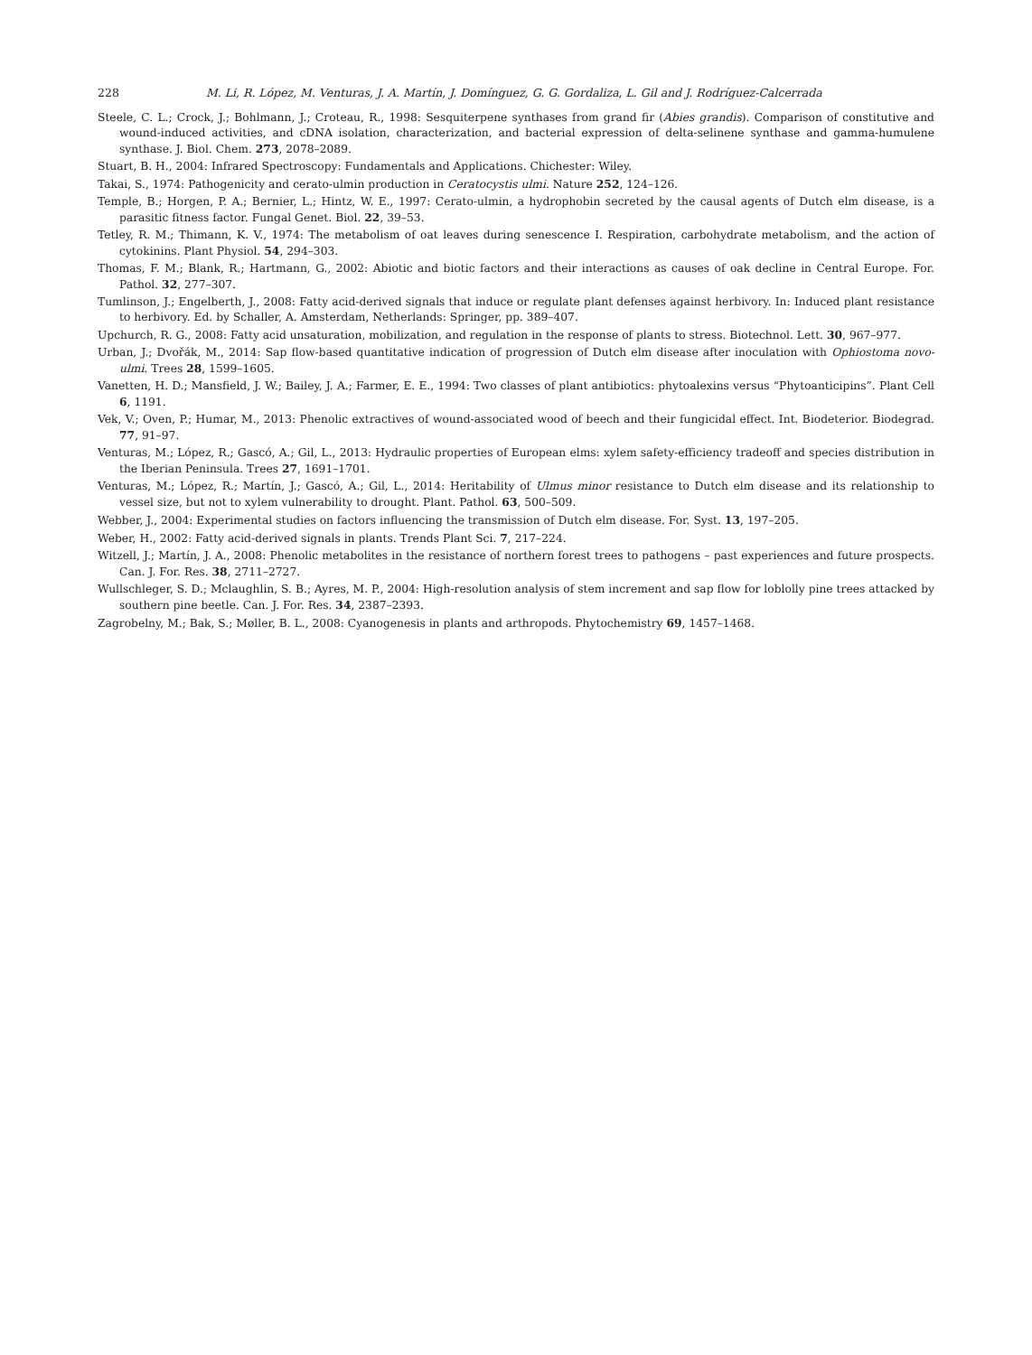228 M. Li, R. López, M. Venturas, J. A. Martín, J. Domínguez, G. G. Gordaliza, L. Gil and J. Rodríguez-Calcerrada
Steele, C. L.; Crock, J.; Bohlmann, J.; Croteau, R., 1998: Sesquiterpene synthases from grand fir (Abies grandis). Comparison of constitutive and wound-induced activities, and cDNA isolation, characterization, and bacterial expression of delta-selinene synthase and gamma-humulene synthase. J. Biol. Chem. 273, 2078–2089.
Stuart, B. H., 2004: Infrared Spectroscopy: Fundamentals and Applications. Chichester: Wiley.
Takai, S., 1974: Pathogenicity and cerato-ulmin production in Ceratocystis ulmi. Nature 252, 124–126.
Temple, B.; Horgen, P. A.; Bernier, L.; Hintz, W. E., 1997: Cerato-ulmin, a hydrophobin secreted by the causal agents of Dutch elm disease, is a parasitic fitness factor. Fungal Genet. Biol. 22, 39–53.
Tetley, R. M.; Thimann, K. V., 1974: The metabolism of oat leaves during senescence I. Respiration, carbohydrate metabolism, and the action of cytokinins. Plant Physiol. 54, 294–303.
Thomas, F. M.; Blank, R.; Hartmann, G., 2002: Abiotic and biotic factors and their interactions as causes of oak decline in Central Europe. For. Pathol. 32, 277–307.
Tumlinson, J.; Engelberth, J., 2008: Fatty acid-derived signals that induce or regulate plant defenses against herbivory. In: Induced plant resistance to herbivory. Ed. by Schaller, A. Amsterdam, Netherlands: Springer, pp. 389–407.
Upchurch, R. G., 2008: Fatty acid unsaturation, mobilization, and regulation in the response of plants to stress. Biotechnol. Lett. 30, 967–977.
Urban, J.; Dvořák, M., 2014: Sap flow-based quantitative indication of progression of Dutch elm disease after inoculation with Ophiostoma novo-ulmi. Trees 28, 1599–1605.
Vanetten, H. D.; Mansfield, J. W.; Bailey, J. A.; Farmer, E. E., 1994: Two classes of plant antibiotics: phytoalexins versus “Phytoanticipins”. Plant Cell 6, 1191.
Vek, V.; Oven, P.; Humar, M., 2013: Phenolic extractives of wound-associated wood of beech and their fungicidal effect. Int. Biodeterior. Biodegrad. 77, 91–97.
Venturas, M.; López, R.; Gascó, A.; Gil, L., 2013: Hydraulic properties of European elms: xylem safety-efficiency tradeoff and species distribution in the Iberian Peninsula. Trees 27, 1691–1701.
Venturas, M.; López, R.; Martín, J.; Gascó, A.; Gil, L., 2014: Heritability of Ulmus minor resistance to Dutch elm disease and its relationship to vessel size, but not to xylem vulnerability to drought. Plant. Pathol. 63, 500–509.
Webber, J., 2004: Experimental studies on factors influencing the transmission of Dutch elm disease. For. Syst. 13, 197–205.
Weber, H., 2002: Fatty acid-derived signals in plants. Trends Plant Sci. 7, 217–224.
Witzell, J.; Martín, J. A., 2008: Phenolic metabolites in the resistance of northern forest trees to pathogens – past experiences and future prospects. Can. J. For. Res. 38, 2711–2727.
Wullschleger, S. D.; Mclaughlin, S. B.; Ayres, M. P., 2004: High-resolution analysis of stem increment and sap flow for loblolly pine trees attacked by southern pine beetle. Can. J. For. Res. 34, 2387–2393.
Zagrobelny, M.; Bak, S.; Møller, B. L., 2008: Cyanogenesis in plants and arthropods. Phytochemistry 69, 1457–1468.